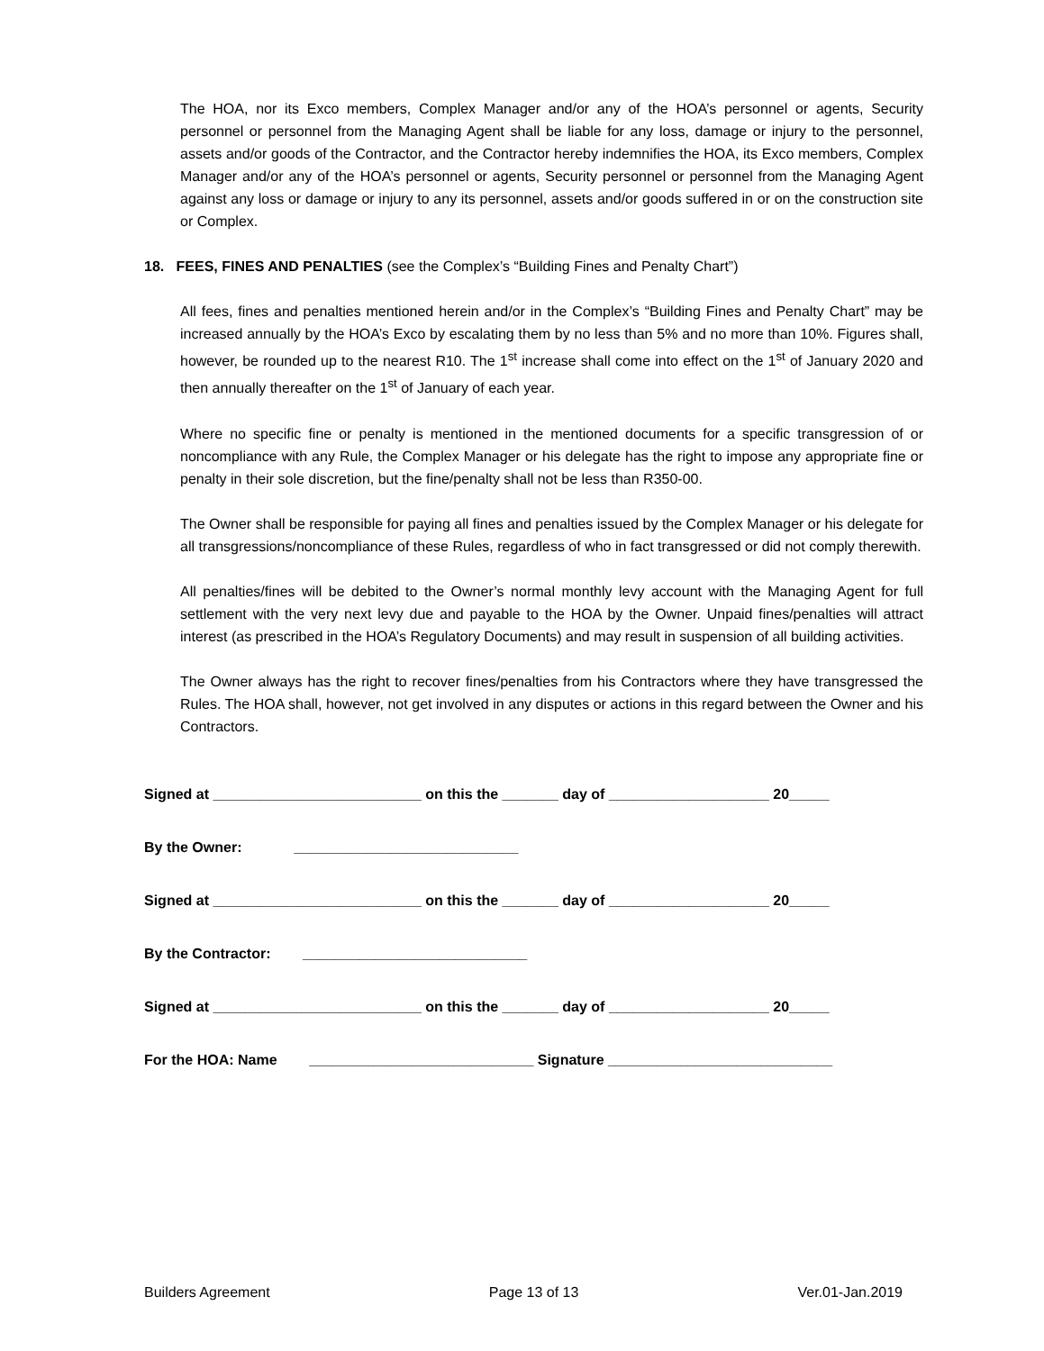The HOA, nor its Exco members, Complex Manager and/or any of the HOA’s personnel or agents, Security personnel or personnel from the Managing Agent shall be liable for any loss, damage or injury to the personnel, assets and/or goods of the Contractor, and the Contractor hereby indemnifies the HOA, its Exco members, Complex Manager and/or any of the HOA’s personnel or agents, Security personnel or personnel from the Managing Agent against any loss or damage or injury to any its personnel, assets and/or goods suffered in or on the construction site or Complex.
18. FEES, FINES AND PENALTIES (see the Complex’s “Building Fines and Penalty Chart”)
All fees, fines and penalties mentioned herein and/or in the Complex’s “Building Fines and Penalty Chart” may be increased annually by the HOA’s Exco by escalating them by no less than 5% and no more than 10%. Figures shall, however, be rounded up to the nearest R10. The 1<sup>st</sup> increase shall come into effect on the 1<sup>st</sup> of January 2020 and then annually thereafter on the 1<sup>st</sup> of January of each year.
Where no specific fine or penalty is mentioned in the mentioned documents for a specific transgression of or noncompliance with any Rule, the Complex Manager or his delegate has the right to impose any appropriate fine or penalty in their sole discretion, but the fine/penalty shall not be less than R350-00.
The Owner shall be responsible for paying all fines and penalties issued by the Complex Manager or his delegate for all transgressions/noncompliance of these Rules, regardless of who in fact transgressed or did not comply therewith.
All penalties/fines will be debited to the Owner’s normal monthly levy account with the Managing Agent for full settlement with the very next levy due and payable to the HOA by the Owner. Unpaid fines/penalties will attract interest (as prescribed in the HOA’s Regulatory Documents) and may result in suspension of all building activities.
The Owner always has the right to recover fines/penalties from his Contractors where they have transgressed the Rules. The HOA shall, however, not get involved in any disputes or actions in this regard between the Owner and his Contractors.
Signed at __________________________ on this the _______ day of ____________________ 20_____
By the Owner: ____________________________
Signed at __________________________ on this the _______ day of ____________________ 20_____
By the Contractor: ____________________________
Signed at __________________________ on this the _______ day of ____________________ 20_____
For the HOA: Name ____________________________ Signature ____________________________
Builders Agreement Page 13 of 13 Ver.01-Jan.2019